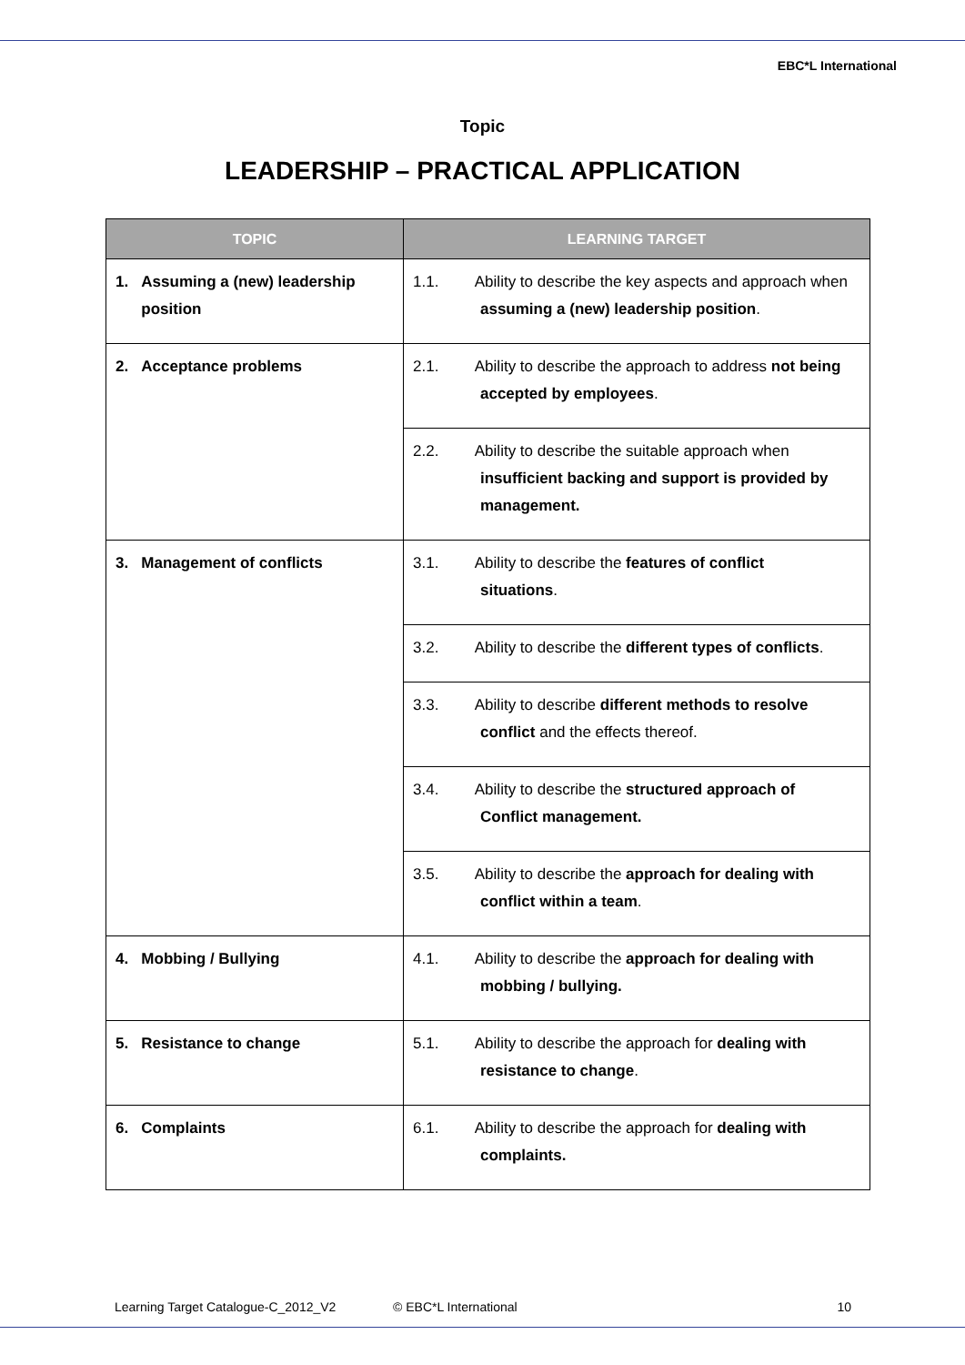EBC*L International
Topic
LEADERSHIP – PRACTICAL APPLICATION
| TOPIC | LEARNING TARGET |
| --- | --- |
| 1. Assuming a (new) leadership position | 1.1. Ability to describe the key aspects and approach when assuming a (new) leadership position . |
| 2. Acceptance problems | 2.1. Ability to describe the approach to address not being accepted by employees . |
| | 2.2. Ability to describe the suitable approach when insufficient backing and support is provided by management. |
| 3. Management of conflicts | 3.1. Ability to describe the features of conflict situations . |
| | 3.2. Ability to describe the different types of conflicts . |
| | 3.3. Ability to describe different methods to resolve conflict and the effects thereof. |
| | 3.4. Ability to describe the structured approach of Conflict management. |
| | 3.5. Ability to describe the approach for dealing with conflict within a team . |
| 4. Mobbing / Bullying | 4.1. Ability to describe the approach for dealing with mobbing / bullying. |
| 5. Resistance to change | 5.1. Ability to describe the approach for dealing with resistance to change . |
| 6. Complaints | 6.1. Ability to describe the approach for dealing with complaints. |
Learning Target Catalogue-C_2012_V2 © EBC*L International 10